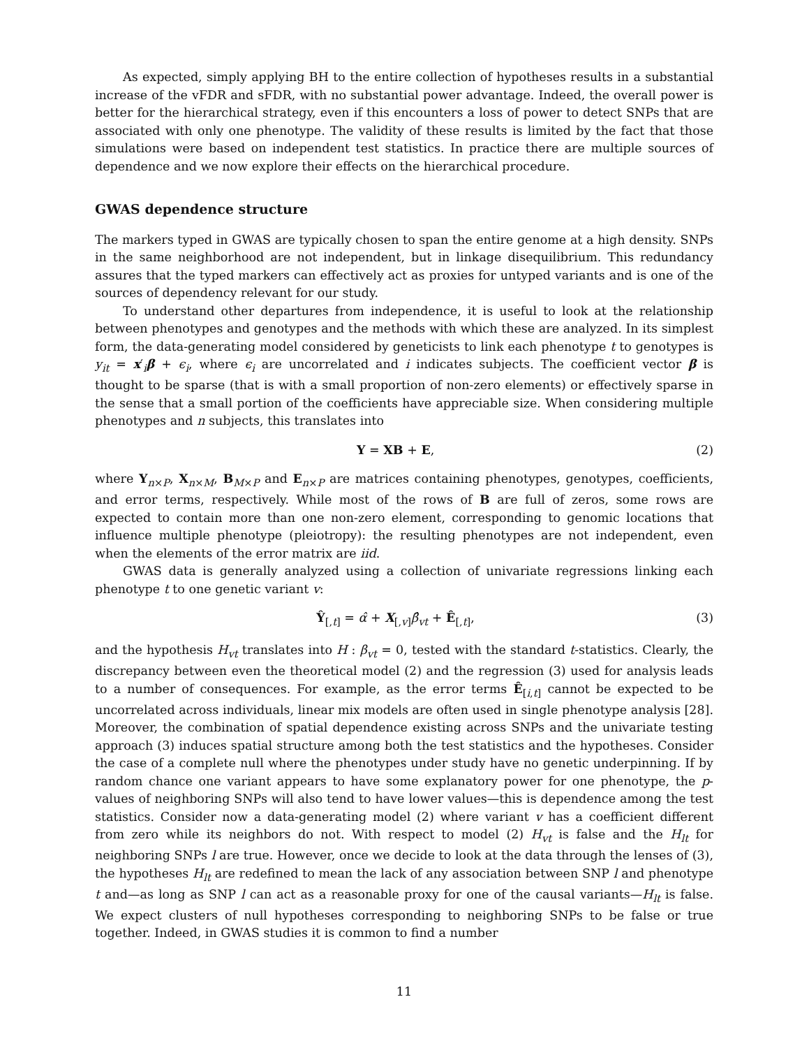As expected, simply applying BH to the entire collection of hypotheses results in a substantial increase of the vFDR and sFDR, with no substantial power advantage. Indeed, the overall power is better for the hierarchical strategy, even if this encounters a loss of power to detect SNPs that are associated with only one phenotype. The validity of these results is limited by the fact that those simulations were based on independent test statistics. In practice there are multiple sources of dependence and we now explore their effects on the hierarchical procedure.
GWAS dependence structure
The markers typed in GWAS are typically chosen to span the entire genome at a high density. SNPs in the same neighborhood are not independent, but in linkage disequilibrium. This redundancy assures that the typed markers can effectively act as proxies for untyped variants and is one of the sources of dependency relevant for our study.
To understand other departures from independence, it is useful to look at the relationship between phenotypes and genotypes and the methods with which these are analyzed. In its simplest form, the data-generating model considered by geneticists to link each phenotype t to genotypes is y<sub>it</sub> = x′<sub>i</sub>β + ϵ<sub>i</sub>, where ϵ<sub>i</sub> are uncorrelated and i indicates subjects. The coefficient vector β is thought to be sparse (that is with a small proportion of non-zero elements) or effectively sparse in the sense that a small portion of the coefficients have appreciable size. When considering multiple phenotypes and n subjects, this translates into
Y = XB + E, (2)
where Y<sub>n×P</sub>, X<sub>n×M</sub>, B<sub>M×P</sub> and E<sub>n×P</sub> are matrices containing phenotypes, genotypes, coefficients, and error terms, respectively. While most of the rows of B are full of zeros, some rows are expected to contain more than one non-zero element, corresponding to genomic locations that influence multiple phenotype (pleiotropy): the resulting phenotypes are not independent, even when the elements of the error matrix are iid.
GWAS data is generally analyzed using a collection of univariate regressions linking each phenotype t to one genetic variant v:
Ŷ<sub>[,t]</sub> = α̂ + X<sub>[,v]</sub>β̂<sub>vt</sub> + Ê<sub>[,t]</sub>, (3)
and the hypothesis H<sub>vt</sub> translates into H : β<sub>vt</sub> = 0, tested with the standard t-statistics. Clearly, the discrepancy between even the theoretical model (2) and the regression (3) used for analysis leads to a number of consequences. For example, as the error terms Ê<sub>[i,t]</sub> cannot be expected to be uncorrelated across individuals, linear mix models are often used in single phenotype analysis [28]. Moreover, the combination of spatial dependence existing across SNPs and the univariate testing approach (3) induces spatial structure among both the test statistics and the hypotheses. Consider the case of a complete null where the phenotypes under study have no genetic underpinning. If by random chance one variant appears to have some explanatory power for one phenotype, the p-values of neighboring SNPs will also tend to have lower values—this is dependence among the test statistics. Consider now a data-generating model (2) where variant v has a coefficient different from zero while its neighbors do not. With respect to model (2) H<sub>vt</sub> is false and the H<sub>lt</sub> for neighboring SNPs l are true. However, once we decide to look at the data through the lenses of (3), the hypotheses H<sub>lt</sub> are redefined to mean the lack of any association between SNP l and phenotype t and—as long as SNP l can act as a reasonable proxy for one of the causal variants—H<sub>lt</sub> is false. We expect clusters of null hypotheses corresponding to neighboring SNPs to be false or true together. Indeed, in GWAS studies it is common to find a number
11